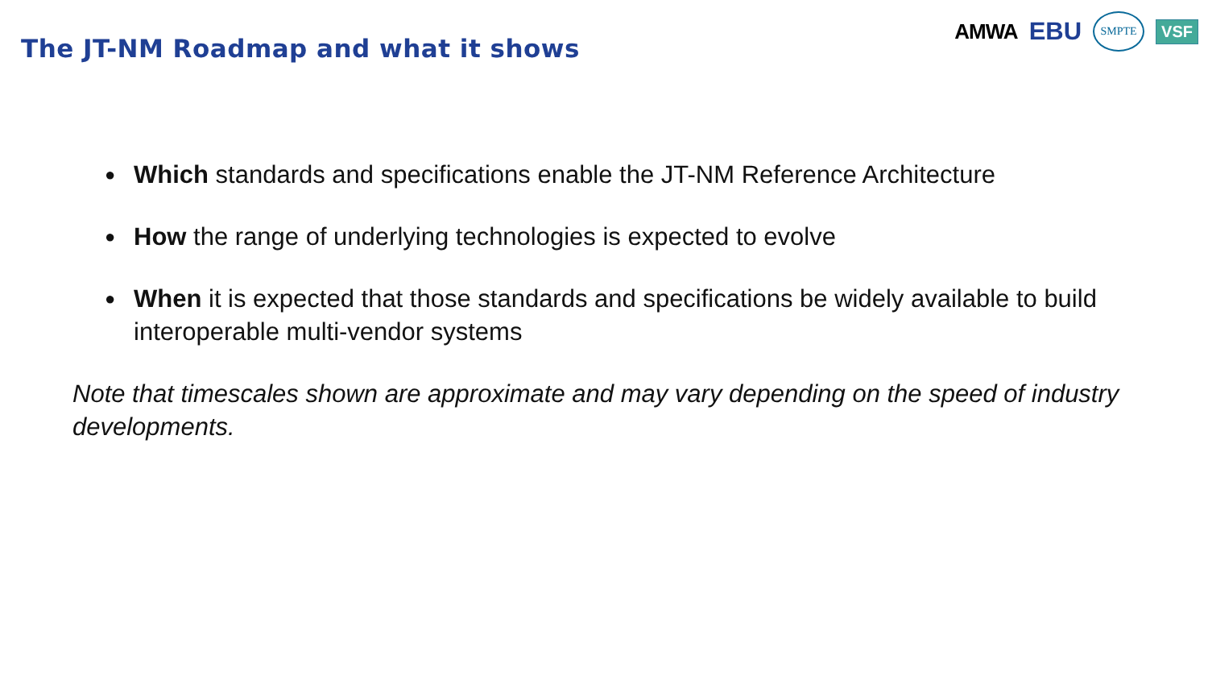The JT-NM Roadmap and what it shows
AMWA EBU SMPTE VSF
● Which standards and specifications enable the JT-NM Reference Architecture
● How the range of underlying technologies is expected to evolve
● When it is expected that those standards and specifications be widely available to build interoperable multi-vendor systems
Note that timescales shown are approximate and may vary depending on the speed of industry developments.